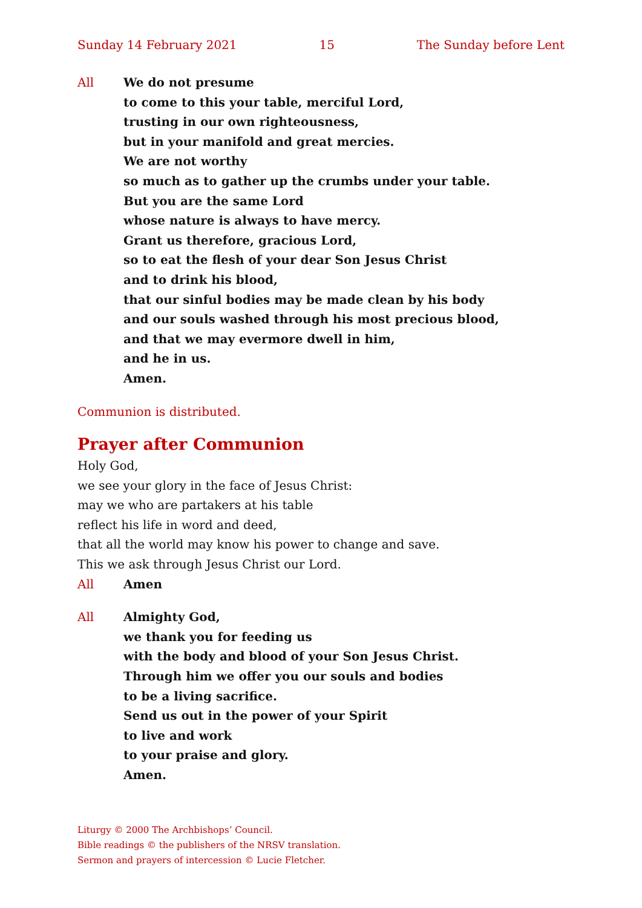Sunday 14 February 2021 15 The Sunday before Lent
All We do not presume
to come to this your table, merciful Lord,
trusting in our own righteousness,
but in your manifold and great mercies.
We are not worthy
so much as to gather up the crumbs under your table.
But you are the same Lord
whose nature is always to have mercy.
Grant us therefore, gracious Lord,
so to eat the flesh of your dear Son Jesus Christ
and to drink his blood,
that our sinful bodies may be made clean by his body
and our souls washed through his most precious blood,
and that we may evermore dwell in him,
and he in us.
Amen.
Communion is distributed.
Prayer after Communion
Holy God,
we see your glory in the face of Jesus Christ:
may we who are partakers at his table
reflect his life in word and deed,
that all the world may know his power to change and save.
This we ask through Jesus Christ our Lord.
All Amen
All Almighty God,
we thank you for feeding us
with the body and blood of your Son Jesus Christ.
Through him we offer you our souls and bodies
to be a living sacrifice.
Send us out in the power of your Spirit
to live and work
to your praise and glory.
Amen.
Liturgy © 2000 The Archbishops’ Council.
Bible readings © the publishers of the NRSV translation.
Sermon and prayers of intercession © Lucie Fletcher.